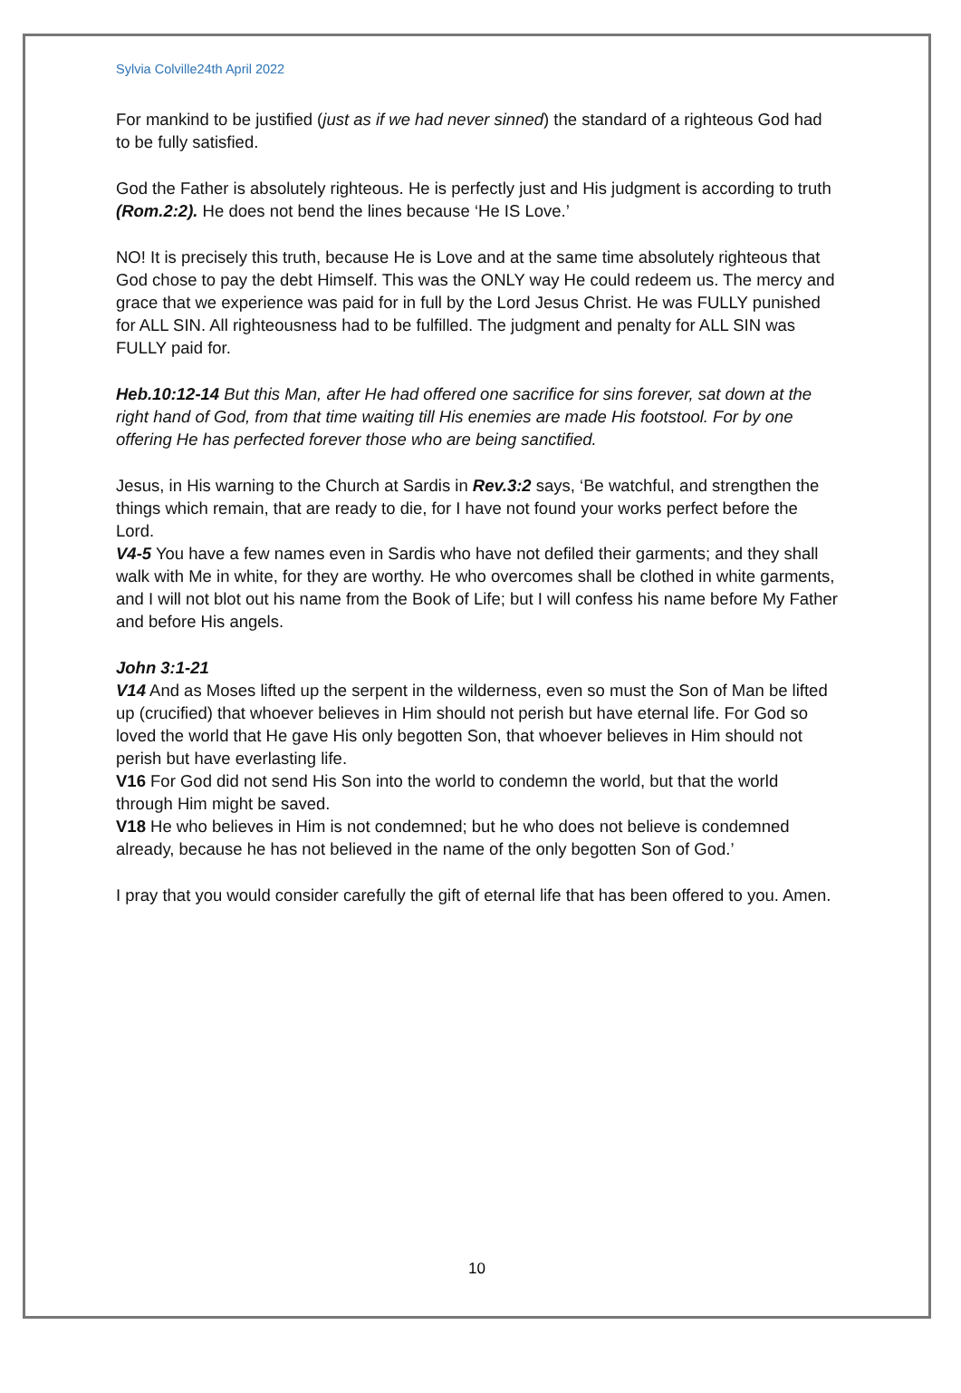Sylvia Colville24th April 2022
For mankind to be justified (just as if we had never sinned) the standard of a righteous God had to be fully satisfied.
God the Father is absolutely righteous. He is perfectly just and His judgment is according to truth (Rom.2:2). He does not bend the lines because ‘He IS Love.’
NO! It is precisely this truth, because He is Love and at the same time absolutely righteous that God chose to pay the debt Himself. This was the ONLY way He could redeem us. The mercy and grace that we experience was paid for in full by the Lord Jesus Christ. He was FULLY punished for ALL SIN. All righteousness had to be fulfilled. The judgment and penalty for ALL SIN was FULLY paid for.
Heb.10:12-14 But this Man, after He had offered one sacrifice for sins forever, sat down at the right hand of God, from that time waiting till His enemies are made His footstool. For by one offering He has perfected forever those who are being sanctified.
Jesus, in His warning to the Church at Sardis in Rev.3:2 says, ‘Be watchful, and strengthen the things which remain, that are ready to die, for I have not found your works perfect before the Lord.
V4-5 You have a few names even in Sardis who have not defiled their garments; and they shall walk with Me in white, for they are worthy. He who overcomes shall be clothed in white garments, and I will not blot out his name from the Book of Life; but I will confess his name before My Father and before His angels.
John 3:1-21
V14 And as Moses lifted up the serpent in the wilderness, even so must the Son of Man be lifted up (crucified) that whoever believes in Him should not perish but have eternal life. For God so loved the world that He gave His only begotten Son, that whoever believes in Him should not perish but have everlasting life.
V16 For God did not send His Son into the world to condemn the world, but that the world through Him might be saved.
V18 He who believes in Him is not condemned; but he who does not believe is condemned already, because he has not believed in the name of the only begotten Son of God.’
I pray that you would consider carefully the gift of eternal life that has been offered to you. Amen.
10